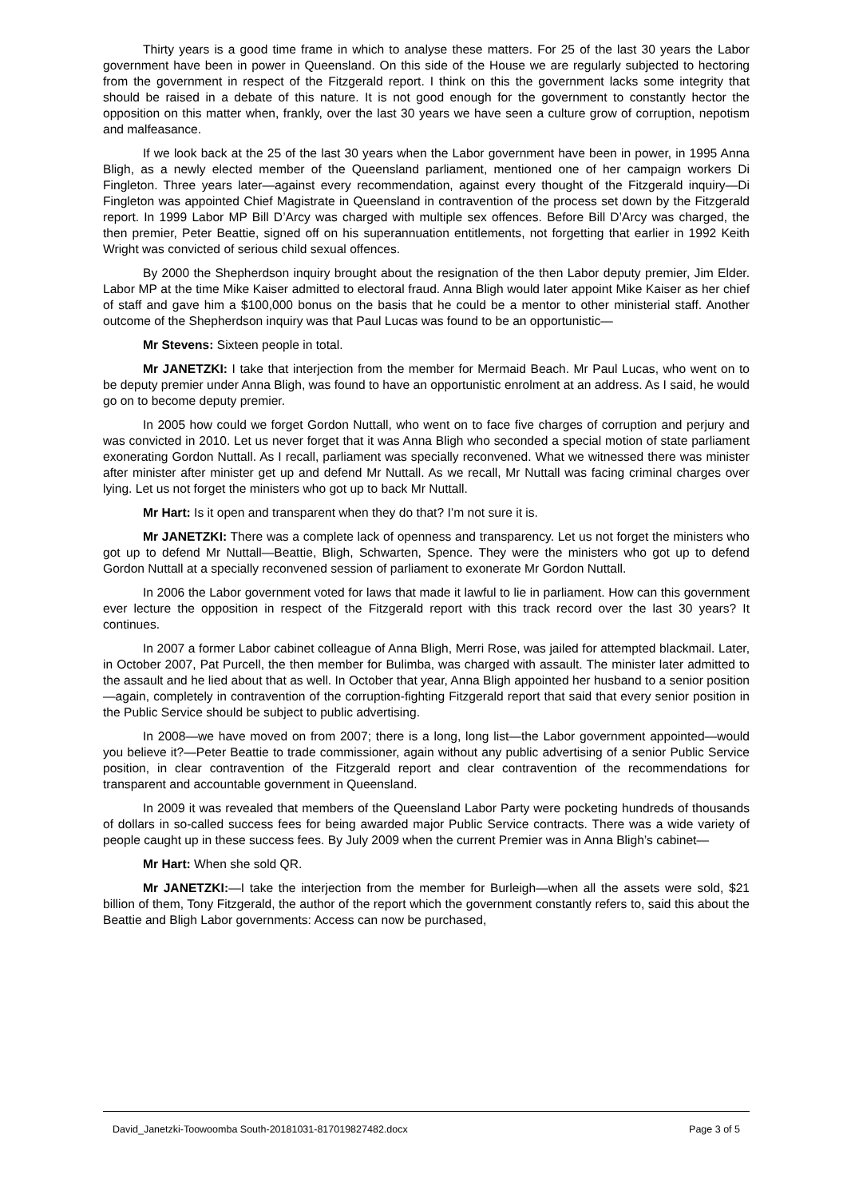Thirty years is a good time frame in which to analyse these matters. For 25 of the last 30 years the Labor government have been in power in Queensland. On this side of the House we are regularly subjected to hectoring from the government in respect of the Fitzgerald report. I think on this the government lacks some integrity that should be raised in a debate of this nature. It is not good enough for the government to constantly hector the opposition on this matter when, frankly, over the last 30 years we have seen a culture grow of corruption, nepotism and malfeasance.
If we look back at the 25 of the last 30 years when the Labor government have been in power, in 1995 Anna Bligh, as a newly elected member of the Queensland parliament, mentioned one of her campaign workers Di Fingleton. Three years later—against every recommendation, against every thought of the Fitzgerald inquiry—Di Fingleton was appointed Chief Magistrate in Queensland in contravention of the process set down by the Fitzgerald report. In 1999 Labor MP Bill D’Arcy was charged with multiple sex offences. Before Bill D’Arcy was charged, the then premier, Peter Beattie, signed off on his superannuation entitlements, not forgetting that earlier in 1992 Keith Wright was convicted of serious child sexual offences.
By 2000 the Shepherdson inquiry brought about the resignation of the then Labor deputy premier, Jim Elder. Labor MP at the time Mike Kaiser admitted to electoral fraud. Anna Bligh would later appoint Mike Kaiser as her chief of staff and gave him a $100,000 bonus on the basis that he could be a mentor to other ministerial staff. Another outcome of the Shepherdson inquiry was that Paul Lucas was found to be an opportunistic—
Mr Stevens: Sixteen people in total.
Mr JANETZKI: I take that interjection from the member for Mermaid Beach. Mr Paul Lucas, who went on to be deputy premier under Anna Bligh, was found to have an opportunistic enrolment at an address. As I said, he would go on to become deputy premier.
In 2005 how could we forget Gordon Nuttall, who went on to face five charges of corruption and perjury and was convicted in 2010. Let us never forget that it was Anna Bligh who seconded a special motion of state parliament exonerating Gordon Nuttall. As I recall, parliament was specially reconvened. What we witnessed there was minister after minister after minister get up and defend Mr Nuttall. As we recall, Mr Nuttall was facing criminal charges over lying. Let us not forget the ministers who got up to back Mr Nuttall.
Mr Hart: Is it open and transparent when they do that? I’m not sure it is.
Mr JANETZKI: There was a complete lack of openness and transparency. Let us not forget the ministers who got up to defend Mr Nuttall—Beattie, Bligh, Schwarten, Spence. They were the ministers who got up to defend Gordon Nuttall at a specially reconvened session of parliament to exonerate Mr Gordon Nuttall.
In 2006 the Labor government voted for laws that made it lawful to lie in parliament. How can this government ever lecture the opposition in respect of the Fitzgerald report with this track record over the last 30 years? It continues.
In 2007 a former Labor cabinet colleague of Anna Bligh, Merri Rose, was jailed for attempted blackmail. Later, in October 2007, Pat Purcell, the then member for Bulimba, was charged with assault. The minister later admitted to the assault and he lied about that as well. In October that year, Anna Bligh appointed her husband to a senior position—again, completely in contravention of the corruption-fighting Fitzgerald report that said that every senior position in the Public Service should be subject to public advertising.
In 2008—we have moved on from 2007; there is a long, long list—the Labor government appointed—would you believe it?—Peter Beattie to trade commissioner, again without any public advertising of a senior Public Service position, in clear contravention of the Fitzgerald report and clear contravention of the recommendations for transparent and accountable government in Queensland.
In 2009 it was revealed that members of the Queensland Labor Party were pocketing hundreds of thousands of dollars in so-called success fees for being awarded major Public Service contracts. There was a wide variety of people caught up in these success fees. By July 2009 when the current Premier was in Anna Bligh’s cabinet—
Mr Hart: When she sold QR.
Mr JANETZKI:—I take the interjection from the member for Burleigh—when all the assets were sold, $21 billion of them, Tony Fitzgerald, the author of the report which the government constantly refers to, said this about the Beattie and Bligh Labor governments: Access can now be purchased,
David_Janetzki-Toowoomba South-20181031-817019827482.docx Page 3 of 5